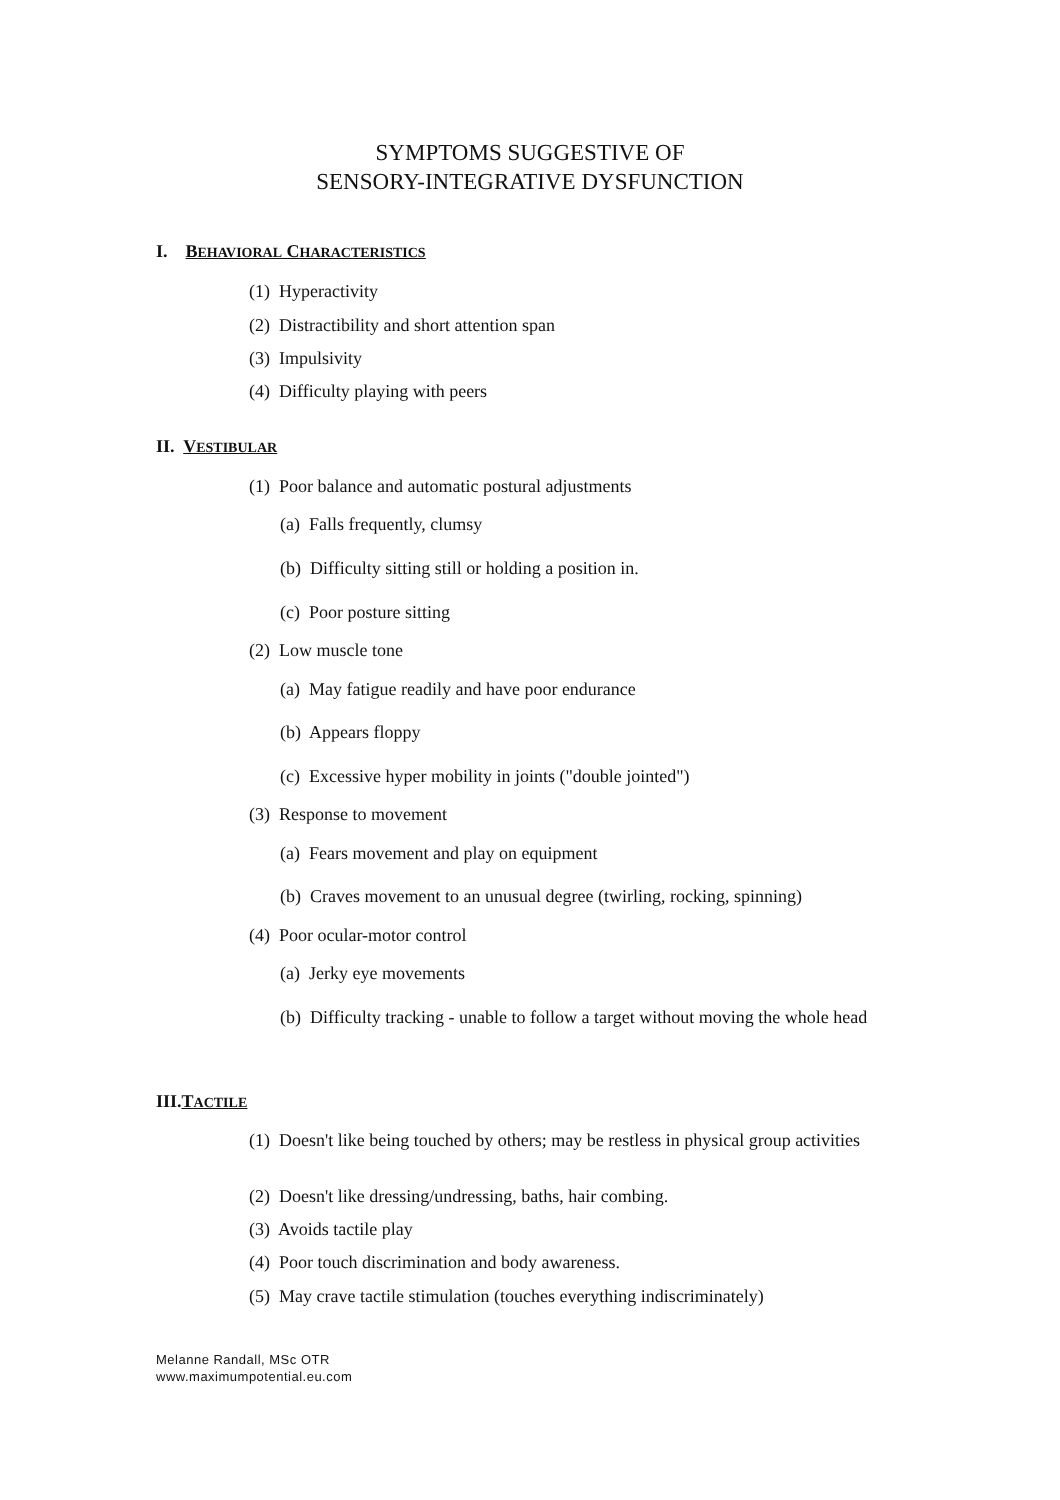SYMPTOMS SUGGESTIVE OF
SENSORY-INTEGRATIVE DYSFUNCTION
I. BEHAVIORAL CHARACTERISTICS
(1) Hyperactivity
(2) Distractibility and short attention span
(3) Impulsivity
(4) Difficulty playing with peers
II. VESTIBULAR
(1) Poor balance and automatic postural adjustments
(a) Falls frequently, clumsy
(b) Difficulty sitting still or holding a position in.
(c) Poor posture sitting
(2) Low muscle tone
(a) May fatigue readily and have poor endurance
(b) Appears floppy
(c) Excessive hyper mobility in joints ("double jointed")
(3) Response to movement
(a) Fears movement and play on equipment
(b) Craves movement to an unusual degree (twirling, rocking, spinning)
(4) Poor ocular-motor control
(a) Jerky eye movements
(b) Difficulty tracking - unable to follow a target without moving the whole head
III.TACTILE
(1) Doesn't like being touched by others; may be restless in physical group activities
(2) Doesn't like dressing/undressing, baths, hair combing.
(3) Avoids tactile play
(4) Poor touch discrimination and body awareness.
(5) May crave tactile stimulation (touches everything indiscriminately)
Melanne Randall, MSc OTR
www.maximumpotential.eu.com